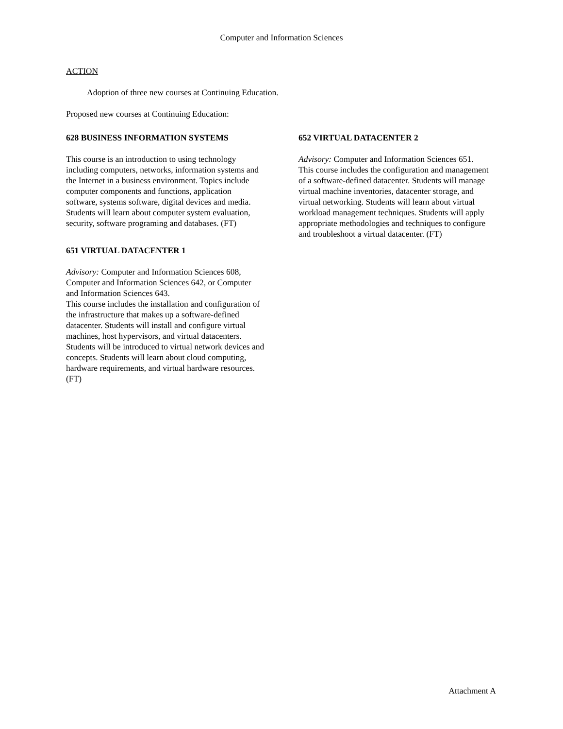Computer and Information Sciences
ACTION
Adoption of three new courses at Continuing Education.
Proposed new courses at Continuing Education:
628 BUSINESS INFORMATION SYSTEMS
This course is an introduction to using technology including computers, networks, information systems and the Internet in a business environment. Topics include computer components and functions, application software, systems software, digital devices and media. Students will learn about computer system evaluation, security, software programing and databases. (FT)
651 VIRTUAL DATACENTER 1
Advisory: Computer and Information Sciences 608, Computer and Information Sciences 642, or Computer and Information Sciences 643.
This course includes the installation and configuration of the infrastructure that makes up a software-defined datacenter. Students will install and configure virtual machines, host hypervisors, and virtual datacenters. Students will be introduced to virtual network devices and concepts. Students will learn about cloud computing, hardware requirements, and virtual hardware resources. (FT)
652 VIRTUAL DATACENTER 2
Advisory: Computer and Information Sciences 651.
This course includes the configuration and management of a software-defined datacenter. Students will manage virtual machine inventories, datacenter storage, and virtual networking. Students will learn about virtual workload management techniques. Students will apply appropriate methodologies and techniques to configure and troubleshoot a virtual datacenter. (FT)
Attachment A